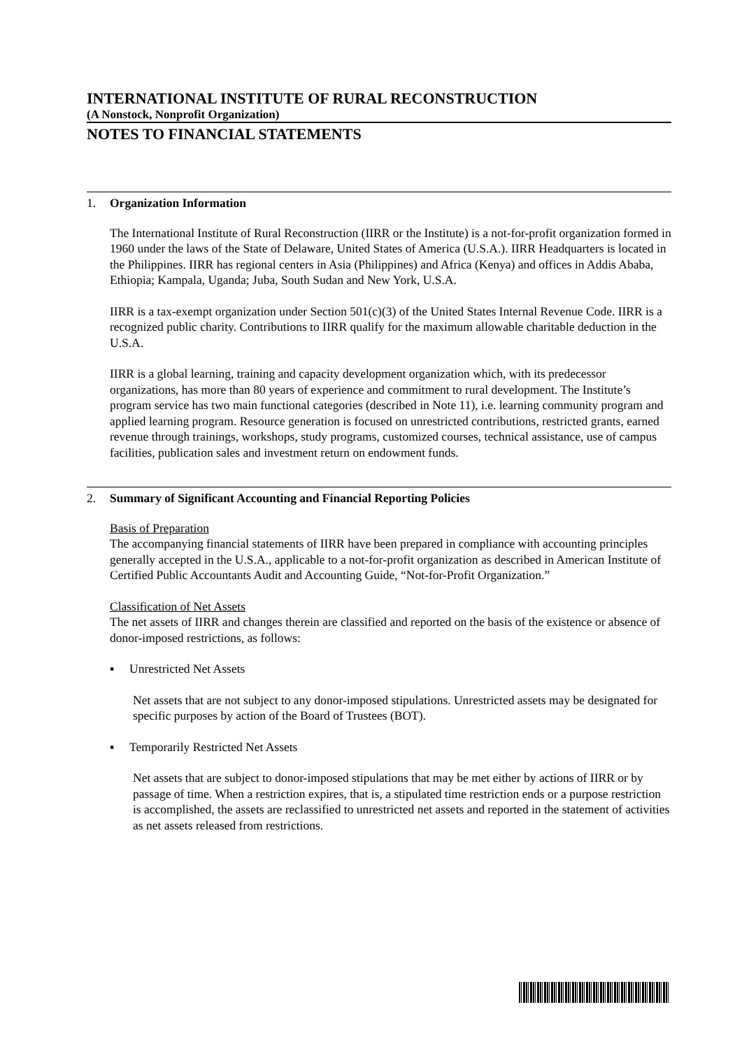INTERNATIONAL INSTITUTE OF RURAL RECONSTRUCTION
(A Nonstock, Nonprofit Organization)
NOTES TO FINANCIAL STATEMENTS
1. Organization Information
The International Institute of Rural Reconstruction (IIRR or the Institute) is a not-for-profit organization formed in 1960 under the laws of the State of Delaware, United States of America (U.S.A.). IIRR Headquarters is located in the Philippines. IIRR has regional centers in Asia (Philippines) and Africa (Kenya) and offices in Addis Ababa, Ethiopia; Kampala, Uganda; Juba, South Sudan and New York, U.S.A.
IIRR is a tax-exempt organization under Section 501(c)(3) of the United States Internal Revenue Code. IIRR is a recognized public charity. Contributions to IIRR qualify for the maximum allowable charitable deduction in the U.S.A.
IIRR is a global learning, training and capacity development organization which, with its predecessor organizations, has more than 80 years of experience and commitment to rural development. The Institute’s program service has two main functional categories (described in Note 11), i.e. learning community program and applied learning program. Resource generation is focused on unrestricted contributions, restricted grants, earned revenue through trainings, workshops, study programs, customized courses, technical assistance, use of campus facilities, publication sales and investment return on endowment funds.
2. Summary of Significant Accounting and Financial Reporting Policies
Basis of Preparation
The accompanying financial statements of IIRR have been prepared in compliance with accounting principles generally accepted in the U.S.A., applicable to a not-for-profit organization as described in American Institute of Certified Public Accountants Audit and Accounting Guide, “Not-for-Profit Organization.”
Classification of Net Assets
The net assets of IIRR and changes therein are classified and reported on the basis of the existence or absence of donor-imposed restrictions, as follows:
▪ Unrestricted Net Assets
Net assets that are not subject to any donor-imposed stipulations. Unrestricted assets may be designated for specific purposes by action of the Board of Trustees (BOT).
▪ Temporarily Restricted Net Assets
Net assets that are subject to donor-imposed stipulations that may be met either by actions of IIRR or by passage of time. When a restriction expires, that is, a stipulated time restriction ends or a purpose restriction is accomplished, the assets are reclassified to unrestricted net assets and reported in the statement of activities as net assets released from restrictions.